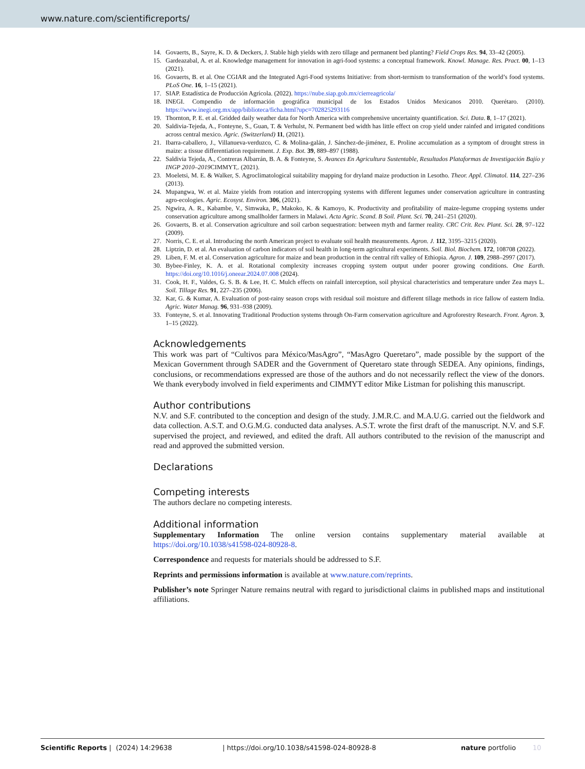www.nature.com/scientificreports/
14. Govaerts, B., Sayre, K. D. & Deckers, J. Stable high yields with zero tillage and permanent bed planting? Field Crops Res. 94, 33–42 (2005).
15. Gardeazabal, A. et al. Knowledge management for innovation in agri-food systems: a conceptual framework. Knowl. Manage. Res. Pract. 00, 1–13 (2021).
16. Govaerts, B. et al. One CGIAR and the Integrated Agri-Food systems Initiative: from short-termism to transformation of the world’s food systems. PLoS One. 16, 1–15 (2021).
17. SIAP. Estadística de Producción Agrícola. (2022). https://nube.siap.gob.mx/cierreagricola/
18. INEGI. Compendio de información geográfica municipal de los Estados Unidos Mexicanos 2010. Querétaro. (2010). https://www.inegi.org.mx/app/biblioteca/ficha.html?upc=702825293116
19. Thornton, P. E. et al. Gridded daily weather data for North America with comprehensive uncertainty quantification. Sci. Data. 8, 1–17 (2021).
20. Saldivia-Tejeda, A., Fonteyne, S., Guan, T. & Verhulst, N. Permanent bed width has little effect on crop yield under rainfed and irrigated conditions across central mexico. Agric. (Switzerland) 11, (2021).
21. Ibarra-caballero, J., Villanueva-verduzco, C. & Molina-galán, J. Sánchez-de-jiménez, E. Proline accumulation as a symptom of drought stress in maize: a tissue differentiation requirement. J. Exp. Bot. 39, 889–897 (1988).
22. Saldivia Tejeda, A., Contreras Albarrán, B. A. & Fonteyne, S. Avances En Agricultura Sustentable, Resultados Plataformas de Investigación Bajío y INGP 2010–2019 CIMMYT,. (2021).
23. Moeletsi, M. E. & Walker, S. Agroclimatological suitability mapping for dryland maize production in Lesotho. Theor. Appl. Climatol. 114, 227–236 (2013).
24. Mupangwa, W. et al. Maize yields from rotation and intercropping systems with different legumes under conservation agriculture in contrasting agro-ecologies. Agric. Ecosyst. Environ. 306, (2021).
25. Ngwira, A. R., Kabambe, V., Simwaka, P., Makoko, K. & Kamoyo, K. Productivity and profitability of maize-legume cropping systems under conservation agriculture among smallholder farmers in Malawi. Acta Agric. Scand. B Soil. Plant. Sci. 70, 241–251 (2020).
26. Govaerts, B. et al. Conservation agriculture and soil carbon sequestration: between myth and farmer reality. CRC Crit. Rev. Plant. Sci. 28, 97–122 (2009).
27. Norris, C. E. et al. Introducing the north American project to evaluate soil health measurements. Agron. J. 112, 3195–3215 (2020).
28. Liptzin, D. et al. An evaluation of carbon indicators of soil health in long-term agricultural experiments. Soil. Biol. Biochem. 172, 108708 (2022).
29. Liben, F. M. et al. Conservation agriculture for maize and bean production in the central rift valley of Ethiopia. Agron. J. 109, 2988–2997 (2017).
30. Bybee-Finley, K. A. et al. Rotational complexity increases cropping system output under poorer growing conditions. One Earth. https://doi.org/10.1016/j.oneear.2024.07.008 (2024).
31. Cook, H. F., Valdes, G. S. B. & Lee, H. C. Mulch effects on rainfall interception, soil physical characteristics and temperature under Zea mays L. Soil. Tillage Res. 91, 227–235 (2006).
32. Kar, G. & Kumar, A. Evaluation of post-rainy season crops with residual soil moisture and different tillage methods in rice fallow of eastern India. Agric. Water Manag. 96, 931–938 (2009).
33. Fonteyne, S. et al. Innovating Traditional Production systems through On-Farm conservation agriculture and Agroforestry Research. Front. Agron. 3, 1–15 (2022).
Acknowledgements
This work was part of “Cultivos para México/MasAgro”, “MasAgro Queretaro”, made possible by the support of the Mexican Government through SADER and the Government of Queretaro state through SEDEA. Any opinions, findings, conclusions, or recommendations expressed are those of the authors and do not necessarily reflect the view of the donors. We thank everybody involved in field experiments and CIMMYT editor Mike Listman for polishing this manuscript.
Author contributions
N.V. and S.F. contributed to the conception and design of the study. J.M.R.C. and M.A.U.G. carried out the fieldwork and data collection. A.S.T. and O.G.M.G. conducted data analyses. A.S.T. wrote the first draft of the manuscript. N.V. and S.F. supervised the project, and reviewed, and edited the draft. All authors contributed to the revision of the manuscript and read and approved the submitted version.
Declarations
Competing interests
The authors declare no competing interests.
Additional information
Supplementary Information The online version contains supplementary material available at https://doi.org/10.1038/s41598-024-80928-8.
Correspondence and requests for materials should be addressed to S.F.
Reprints and permissions information is available at www.nature.com/reprints.
Publisher’s note Springer Nature remains neutral with regard to jurisdictional claims in published maps and institutional affiliations.
Scientific Reports | (2024) 14:29638 | https://doi.org/10.1038/s41598-024-80928-8 nature portfolio 10